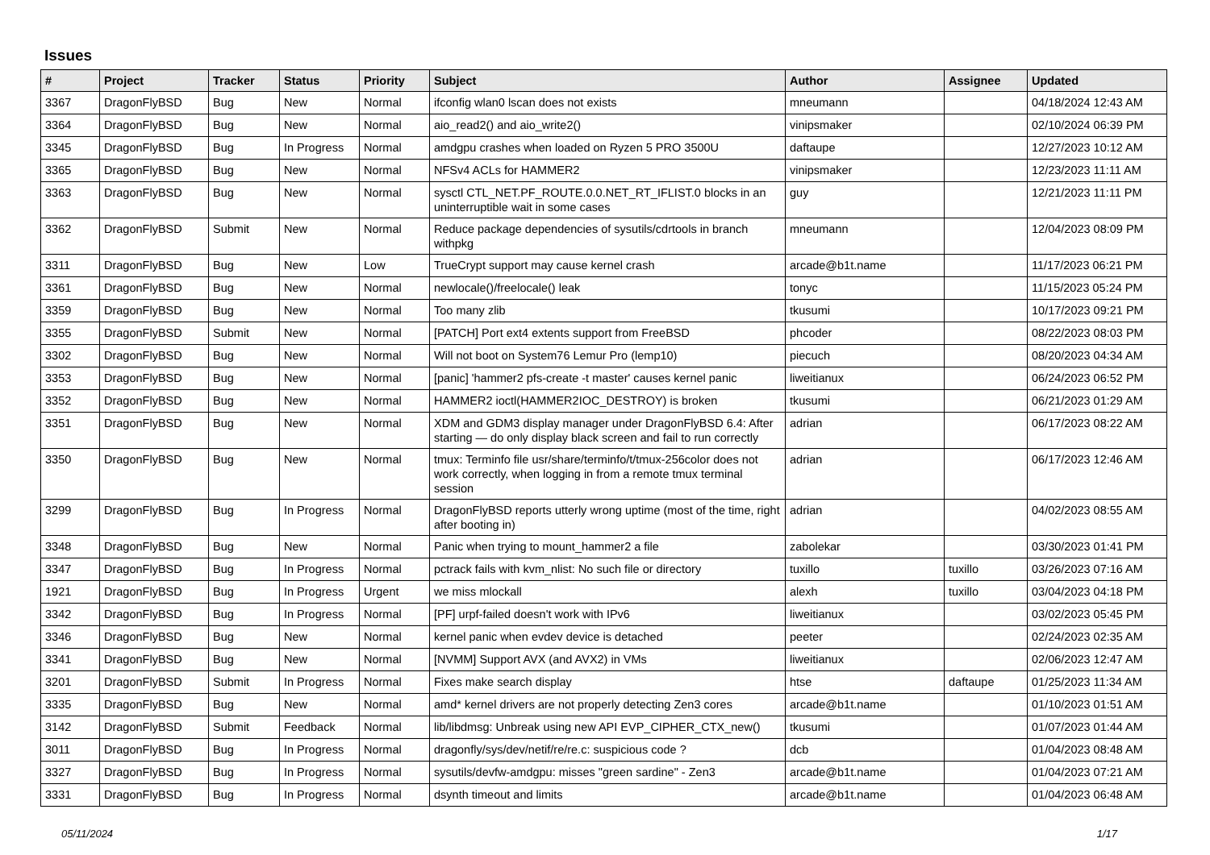Issues
| # | Project | Tracker | Status | Priority | Subject | Author | Assignee | Updated |
| --- | --- | --- | --- | --- | --- | --- | --- | --- |
| 3367 | DragonFlyBSD | Bug | New | Normal | ifconfig wlan0 lscan does not exists | mneumann | | 04/18/2024 12:43 AM |
| 3364 | DragonFlyBSD | Bug | New | Normal | aio_read2() and aio_write2() | vinipsmaker | | 02/10/2024 06:39 PM |
| 3345 | DragonFlyBSD | Bug | In Progress | Normal | amdgpu crashes when loaded on Ryzen 5 PRO 3500U | daftaupe | | 12/27/2023 10:12 AM |
| 3365 | DragonFlyBSD | Bug | New | Normal | NFSv4 ACLs for HAMMER2 | vinipsmaker | | 12/23/2023 11:11 AM |
| 3363 | DragonFlyBSD | Bug | New | Normal | sysctl CTL_NET.PF_ROUTE.0.0.NET_RT_IFLIST.0 blocks in an uninterruptible wait in some cases | guy | | 12/21/2023 11:11 PM |
| 3362 | DragonFlyBSD | Submit | New | Normal | Reduce package dependencies of sysutils/cdrtools in branch withpkg | mneumann | | 12/04/2023 08:09 PM |
| 3311 | DragonFlyBSD | Bug | New | Low | TrueCrypt support may cause kernel crash | arcade@b1t.name | | 11/17/2023 06:21 PM |
| 3361 | DragonFlyBSD | Bug | New | Normal | newlocale()/freelocale() leak | tonyc | | 11/15/2023 05:24 PM |
| 3359 | DragonFlyBSD | Bug | New | Normal | Too many zlib | tkusumi | | 10/17/2023 09:21 PM |
| 3355 | DragonFlyBSD | Submit | New | Normal | [PATCH] Port ext4 extents support from FreeBSD | phcoder | | 08/22/2023 08:03 PM |
| 3302 | DragonFlyBSD | Bug | New | Normal | Will not boot on System76 Lemur Pro (lemp10) | piecuch | | 08/20/2023 04:34 AM |
| 3353 | DragonFlyBSD | Bug | New | Normal | [panic] 'hammer2 pfs-create -t master' causes kernel panic | liweitianux | | 06/24/2023 06:52 PM |
| 3352 | DragonFlyBSD | Bug | New | Normal | HAMMER2 ioctl(HAMMER2IOC_DESTROY) is broken | tkusumi | | 06/21/2023 01:29 AM |
| 3351 | DragonFlyBSD | Bug | New | Normal | XDM and GDM3 display manager under DragonFlyBSD 6.4: After starting — do only display black screen and fail to run correctly | adrian | | 06/17/2023 08:22 AM |
| 3350 | DragonFlyBSD | Bug | New | Normal | tmux: Terminfo file usr/share/terminfo/t/tmux-256color does not work correctly, when logging in from a remote tmux terminal session | adrian | | 06/17/2023 12:46 AM |
| 3299 | DragonFlyBSD | Bug | In Progress | Normal | DragonFlyBSD reports utterly wrong uptime (most of the time, right after booting in) | adrian | | 04/02/2023 08:55 AM |
| 3348 | DragonFlyBSD | Bug | New | Normal | Panic when trying to mount_hammer2 a file | zabolekar | | 03/30/2023 01:41 PM |
| 3347 | DragonFlyBSD | Bug | In Progress | Normal | pctrack fails with kvm_nlist: No such file or directory | tuxillo | tuxillo | 03/26/2023 07:16 AM |
| 1921 | DragonFlyBSD | Bug | In Progress | Urgent | we miss mlockall | alexh | tuxillo | 03/04/2023 04:18 PM |
| 3342 | DragonFlyBSD | Bug | In Progress | Normal | [PF] urpf-failed doesn't work with IPv6 | liweitianux | | 03/02/2023 05:45 PM |
| 3346 | DragonFlyBSD | Bug | New | Normal | kernel panic when evdev device is detached | peeter | | 02/24/2023 02:35 AM |
| 3341 | DragonFlyBSD | Bug | New | Normal | [NVMM] Support AVX (and AVX2) in VMs | liweitianux | | 02/06/2023 12:47 AM |
| 3201 | DragonFlyBSD | Submit | In Progress | Normal | Fixes make search display | htse | daftaupe | 01/25/2023 11:34 AM |
| 3335 | DragonFlyBSD | Bug | New | Normal | amd* kernel drivers are not properly detecting Zen3 cores | arcade@b1t.name | | 01/10/2023 01:51 AM |
| 3142 | DragonFlyBSD | Submit | Feedback | Normal | lib/libdmsg: Unbreak using new API EVP_CIPHER_CTX_new() | tkusumi | | 01/07/2023 01:44 AM |
| 3011 | DragonFlyBSD | Bug | In Progress | Normal | dragonfly/sys/dev/netif/re/re.c: suspicious code ? | dcb | | 01/04/2023 08:48 AM |
| 3327 | DragonFlyBSD | Bug | In Progress | Normal | sysutils/devfw-amdgpu: misses "green sardine" - Zen3 | arcade@b1t.name | | 01/04/2023 07:21 AM |
| 3331 | DragonFlyBSD | Bug | In Progress | Normal | dsynth timeout and limits | arcade@b1t.name | | 01/04/2023 06:48 AM |
05/11/2024 1/17